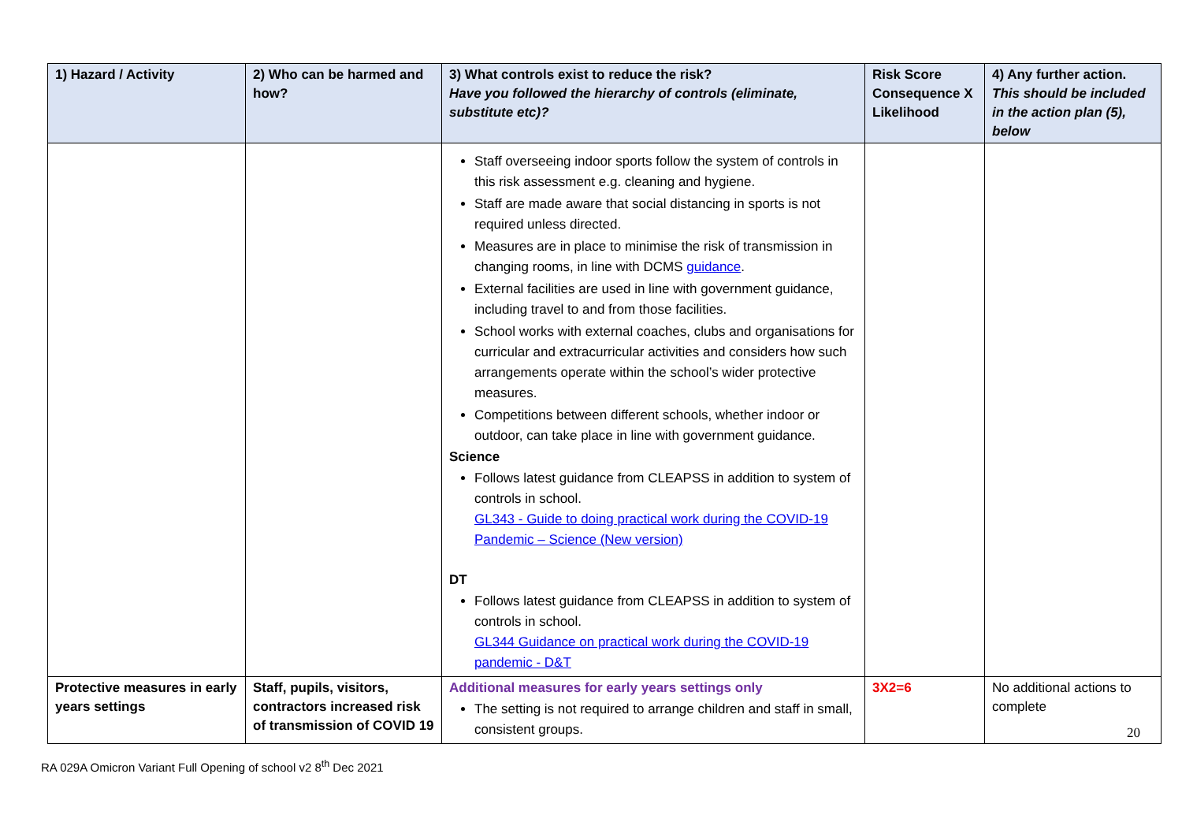| 1) Hazard / Activity | 2) Who can be harmed and how? | 3) What controls exist to reduce the risk? Have you followed the hierarchy of controls (eliminate, substitute etc)? | Risk Score Consequence X Likelihood | 4) Any further action. This should be included in the action plan (5), below |
| --- | --- | --- | --- | --- |
| | | Staff overseeing indoor sports follow the system of controls in this risk assessment e.g. cleaning and hygiene. Staff are made aware that social distancing in sports is not required unless directed. Measures are in place to minimise the risk of transmission in changing rooms, in line with DCMS guidance . External facilities are used in line with government guidance, including travel to and from those facilities. School works with external coaches, clubs and organisations for curricular and extracurricular activities and considers how such arrangements operate within the school’s wider protective measures. Competitions between different schools, whether indoor or outdoor, can take place in line with government guidance. Science Follows latest guidance from CLEAPSS in addition to system of controls in school. GL343 - Guide to doing practical work during the COVID-19 Pandemic – Science (New version) DT Follows latest guidance from CLEAPSS in addition to system of controls in school. GL344 Guidance on practical work during the COVID-19 pandemic - D&T | | |
| Protective measures in early years settings | Staff, pupils, visitors, contractors increased risk of transmission of COVID 19 | Additional measures for early years settings only The setting is not required to arrange children and staff in small, consistent groups. | 3X2=6 | No additional actions to complete |
20
RA 029A Omicron Variant Full Opening of school v2 8<sup>th</sup> Dec 2021